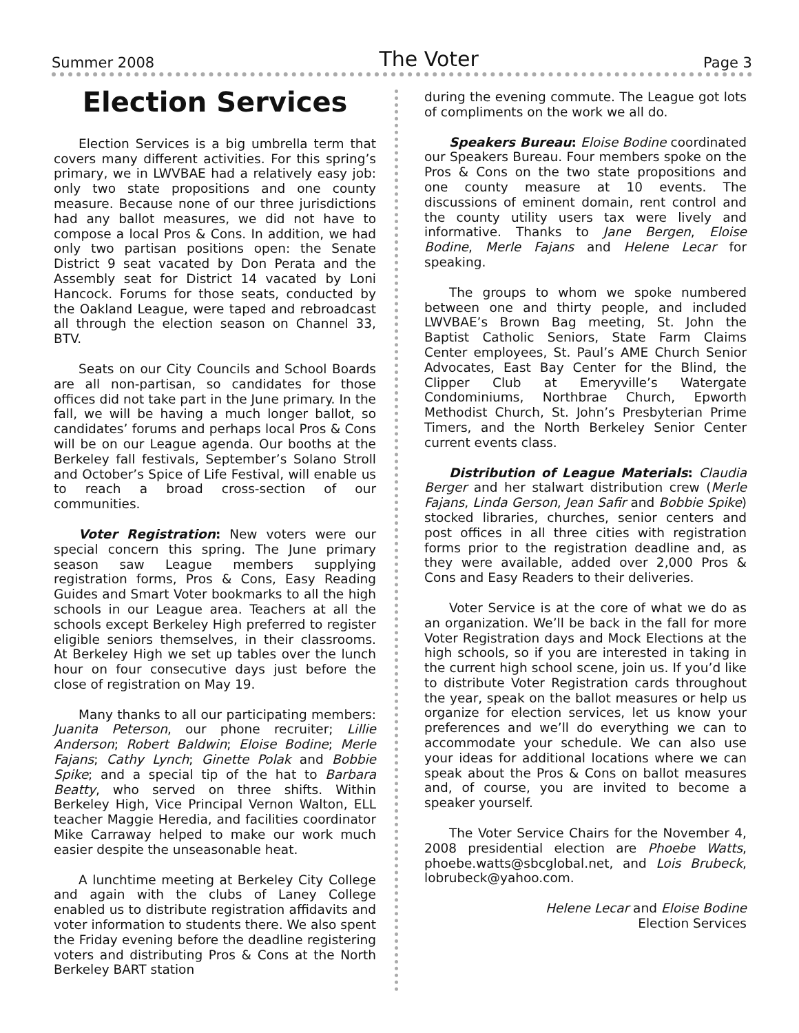Summer 2008 The Voter Page 3
Election Services
Election Services is a big umbrella term that covers many different activities. For this spring’s primary, we in LWVBAE had a relatively easy job: only two state propositions and one county measure. Because none of our three jurisdictions had any ballot measures, we did not have to compose a local Pros & Cons. In addition, we had only two partisan positions open: the Senate District 9 seat vacated by Don Perata and the Assembly seat for District 14 vacated by Loni Hancock. Forums for those seats, conducted by the Oakland League, were taped and rebroadcast all through the election season on Channel 33, BTV.
Seats on our City Councils and School Boards are all non-partisan, so candidates for those offices did not take part in the June primary. In the fall, we will be having a much longer ballot, so candidates’ forums and perhaps local Pros & Cons will be on our League agenda. Our booths at the Berkeley fall festivals, September’s Solano Stroll and October’s Spice of Life Festival, will enable us to reach a broad cross-section of our communities.
Voter Registration: New voters were our special concern this spring. The June primary season saw League members supplying registration forms, Pros & Cons, Easy Reading Guides and Smart Voter bookmarks to all the high schools in our League area. Teachers at all the schools except Berkeley High preferred to register eligible seniors themselves, in their classrooms. At Berkeley High we set up tables over the lunch hour on four consecutive days just before the close of registration on May 19.
Many thanks to all our participating members: Juanita Peterson, our phone recruiter; Lillie Anderson; Robert Baldwin; Eloise Bodine; Merle Fajans; Cathy Lynch; Ginette Polak and Bobbie Spike; and a special tip of the hat to Barbara Beatty, who served on three shifts. Within Berkeley High, Vice Principal Vernon Walton, ELL teacher Maggie Heredia, and facilities coordinator Mike Carraway helped to make our work much easier despite the unseasonable heat.
A lunchtime meeting at Berkeley City College and again with the clubs of Laney College enabled us to distribute registration affidavits and voter information to students there. We also spent the Friday evening before the deadline registering voters and distributing Pros & Cons at the North Berkeley BART station
during the evening commute. The League got lots of compliments on the work we all do.
Speakers Bureau: Eloise Bodine coordinated our Speakers Bureau. Four members spoke on the Pros & Cons on the two state propositions and one county measure at 10 events. The discussions of eminent domain, rent control and the county utility users tax were lively and informative. Thanks to Jane Bergen, Eloise Bodine, Merle Fajans and Helene Lecar for speaking.
The groups to whom we spoke numbered between one and thirty people, and included LWVBAE’s Brown Bag meeting, St. John the Baptist Catholic Seniors, State Farm Claims Center employees, St. Paul’s AME Church Senior Advocates, East Bay Center for the Blind, the Clipper Club at Emeryville’s Watergate Condominiums, Northbrae Church, Epworth Methodist Church, St. John’s Presbyterian Prime Timers, and the North Berkeley Senior Center current events class.
Distribution of League Materials: Claudia Berger and her stalwart distribution crew (Merle Fajans, Linda Gerson, Jean Safir and Bobbie Spike) stocked libraries, churches, senior centers and post offices in all three cities with registration forms prior to the registration deadline and, as they were available, added over 2,000 Pros & Cons and Easy Readers to their deliveries.
Voter Service is at the core of what we do as an organization. We’ll be back in the fall for more Voter Registration days and Mock Elections at the high schools, so if you are interested in taking in the current high school scene, join us. If you’d like to distribute Voter Registration cards throughout the year, speak on the ballot measures or help us organize for election services, let us know your preferences and we’ll do everything we can to accommodate your schedule. We can also use your ideas for additional locations where we can speak about the Pros & Cons on ballot measures and, of course, you are invited to become a speaker yourself.
The Voter Service Chairs for the November 4, 2008 presidential election are Phoebe Watts, phoebe.watts@sbcglobal.net, and Lois Brubeck, lobrubeck@yahoo.com.
Helene Lecar and Eloise Bodine
Election Services